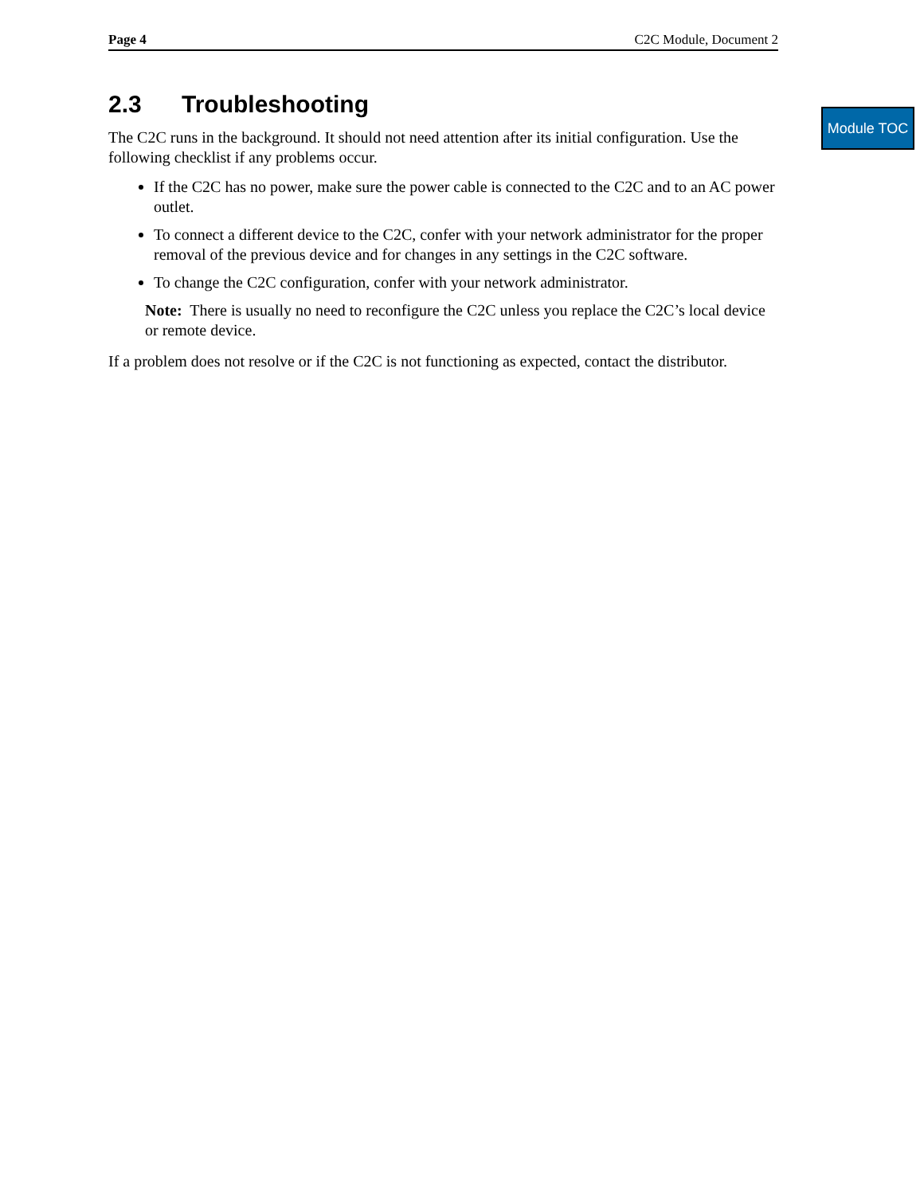Module TOC
Page 4 C2C Module, Document 2
2.3 Troubleshooting
The C2C runs in the background. It should not need attention after its initial configuration. Use the following checklist if any problems occur.
If the C2C has no power, make sure the power cable is connected to the C2C and to an AC power outlet.
To connect a different device to the C2C, confer with your network administrator for the proper removal of the previous device and for changes in any settings in the C2C software.
To change the C2C configuration, confer with your network administrator.
Note: There is usually no need to reconfigure the C2C unless you replace the C2C’s local device or remote device.
If a problem does not resolve or if the C2C is not functioning as expected, contact the distributor.